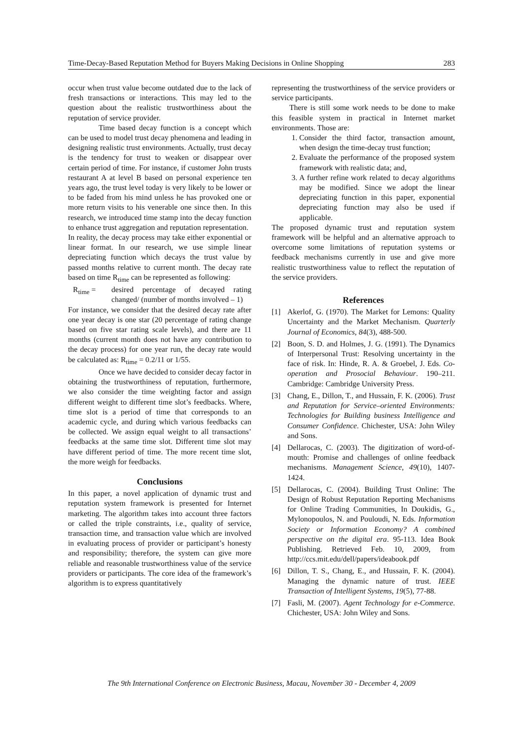Time-Decay-Based Reputation Method for Buyers Making Decisions in Online Shopping 283
occur when trust value become outdated due to the lack of fresh transactions or interactions. This may led to the question about the realistic trustworthiness about the reputation of service provider.
Time based decay function is a concept which can be used to model trust decay phenomena and leading in designing realistic trust environments. Actually, trust decay is the tendency for trust to weaken or disappear over certain period of time. For instance, if customer John trusts restaurant A at level B based on personal experience ten years ago, the trust level today is very likely to be lower or to be faded from his mind unless he has provoked one or more return visits to his venerable one since then. In this research, we introduced time stamp into the decay function to enhance trust aggregation and reputation representation.
In reality, the decay process may take either exponential or linear format. In our research, we use simple linear depreciating function which decays the trust value by passed months relative to current month. The decay rate based on time R<sub>time</sub> can be represented as following:
R<sub>time</sub> = desired percentage of decayed rating changed/ (number of months involved – 1)
For instance, we consider that the desired decay rate after one year decay is one star (20 percentage of rating change based on five star rating scale levels), and there are 11 months (current month does not have any contribution to the decay process) for one year run, the decay rate would be calculated as: R<sub>time</sub> = 0.2/11 or 1/55.
Once we have decided to consider decay factor in obtaining the trustworthiness of reputation, furthermore, we also consider the time weighting factor and assign different weight to different time slot’s feedbacks. Where, time slot is a period of time that corresponds to an academic cycle, and during which various feedbacks can be collected. We assign equal weight to all transactions’ feedbacks at the same time slot. Different time slot may have different period of time. The more recent time slot, the more weigh for feedbacks.
Conclusions
In this paper, a novel application of dynamic trust and reputation system framework is presented for Internet marketing. The algorithm takes into account three factors or called the triple constraints, i.e., quality of service, transaction time, and transaction value which are involved in evaluating process of provider or participant’s honesty and responsibility; therefore, the system can give more reliable and reasonable trustworthiness value of the service providers or participants. The core idea of the framework’s algorithm is to express quantitatively
representing the trustworthiness of the service providers or service participants.
There is still some work needs to be done to make this feasible system in practical in Internet market environments. Those are:
1. Consider the third factor, transaction amount, when design the time-decay trust function;
2. Evaluate the performance of the proposed system framework with realistic data; and,
3. A further refine work related to decay algorithms may be modified. Since we adopt the linear depreciating function in this paper, exponential depreciating function may also be used if applicable.
The proposed dynamic trust and reputation system framework will be helpful and an alternative approach to overcome some limitations of reputation systems or feedback mechanisms currently in use and give more realistic trustworthiness value to reflect the reputation of the service providers.
References
[1] Akerlof, G. (1970). The Market for Lemons: Quality Uncertainty and the Market Mechanism. Quarterly Journal of Economics, 84(3), 488-500.
[2] Boon, S. D. and Holmes, J. G. (1991). The Dynamics of Interpersonal Trust: Resolving uncertainty in the face of risk. In: Hinde, R. A. & Groebel, J. Eds. Co-operation and Prosocial Behaviour. 190–211. Cambridge: Cambridge University Press.
[3] Chang, E., Dillon, T., and Hussain, F. K. (2006). Trust and Reputation for Service–oriented Environments: Technologies for Building business Intelligence and Consumer Confidence. Chichester, USA: John Wiley and Sons.
[4] Dellarocas, C. (2003). The digitization of word-of-mouth: Promise and challenges of online feedback mechanisms. Management Science, 49(10), 1407-1424.
[5] Dellarocas, C. (2004). Building Trust Online: The Design of Robust Reputation Reporting Mechanisms for Online Trading Communities, In Doukidis, G., Mylonopoulos, N. and Pouloudi, N. Eds. Information Society or Information Economy? A combined perspective on the digital era. 95-113. Idea Book Publishing. Retrieved Feb. 10, 2009, from http://ccs.mit.edu/dell/papers/ideabook.pdf
[6] Dillon, T. S., Chang, E., and Hussain, F. K. (2004). Managing the dynamic nature of trust. IEEE Transaction of Intelligent Systems, 19(5), 77-88.
[7] Fasli, M. (2007). Agent Technology for e-Commerce. Chichester, USA: John Wiley and Sons.
The 9th International Conference on Electronic Business, Macau, November 30 - December 4, 2009